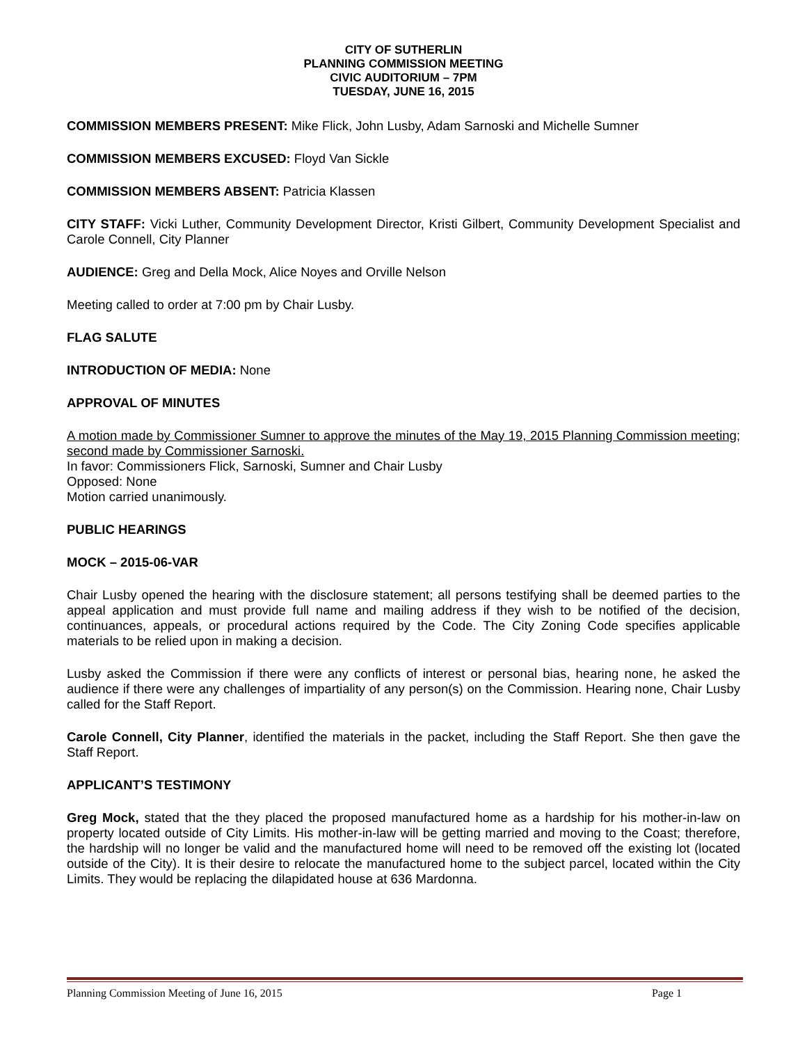CITY OF SUTHERLIN
PLANNING COMMISSION MEETING
CIVIC AUDITORIUM – 7PM
TUESDAY, JUNE 16, 2015
COMMISSION MEMBERS PRESENT: Mike Flick, John Lusby, Adam Sarnoski and Michelle Sumner
COMMISSION MEMBERS EXCUSED: Floyd Van Sickle
COMMISSION MEMBERS ABSENT: Patricia Klassen
CITY STAFF: Vicki Luther, Community Development Director, Kristi Gilbert, Community Development Specialist and Carole Connell, City Planner
AUDIENCE: Greg and Della Mock, Alice Noyes and Orville Nelson
Meeting called to order at 7:00 pm by Chair Lusby.
FLAG SALUTE
INTRODUCTION OF MEDIA: None
APPROVAL OF MINUTES
A motion made by Commissioner Sumner to approve the minutes of the May 19, 2015 Planning Commission meeting; second made by Commissioner Sarnoski.
In favor: Commissioners Flick, Sarnoski, Sumner and Chair Lusby
Opposed: None
Motion carried unanimously.
PUBLIC HEARINGS
MOCK – 2015-06-VAR
Chair Lusby opened the hearing with the disclosure statement; all persons testifying shall be deemed parties to the appeal application and must provide full name and mailing address if they wish to be notified of the decision, continuances, appeals, or procedural actions required by the Code. The City Zoning Code specifies applicable materials to be relied upon in making a decision.
Lusby asked the Commission if there were any conflicts of interest or personal bias, hearing none, he asked the audience if there were any challenges of impartiality of any person(s) on the Commission. Hearing none, Chair Lusby called for the Staff Report.
Carole Connell, City Planner, identified the materials in the packet, including the Staff Report. She then gave the Staff Report.
APPLICANT’S TESTIMONY
Greg Mock, stated that the they placed the proposed manufactured home as a hardship for his mother-in-law on property located outside of City Limits. His mother-in-law will be getting married and moving to the Coast; therefore, the hardship will no longer be valid and the manufactured home will need to be removed off the existing lot (located outside of the City). It is their desire to relocate the manufactured home to the subject parcel, located within the City Limits. They would be replacing the dilapidated house at 636 Mardonna.
Planning Commission Meeting of June 16, 2015 Page 1